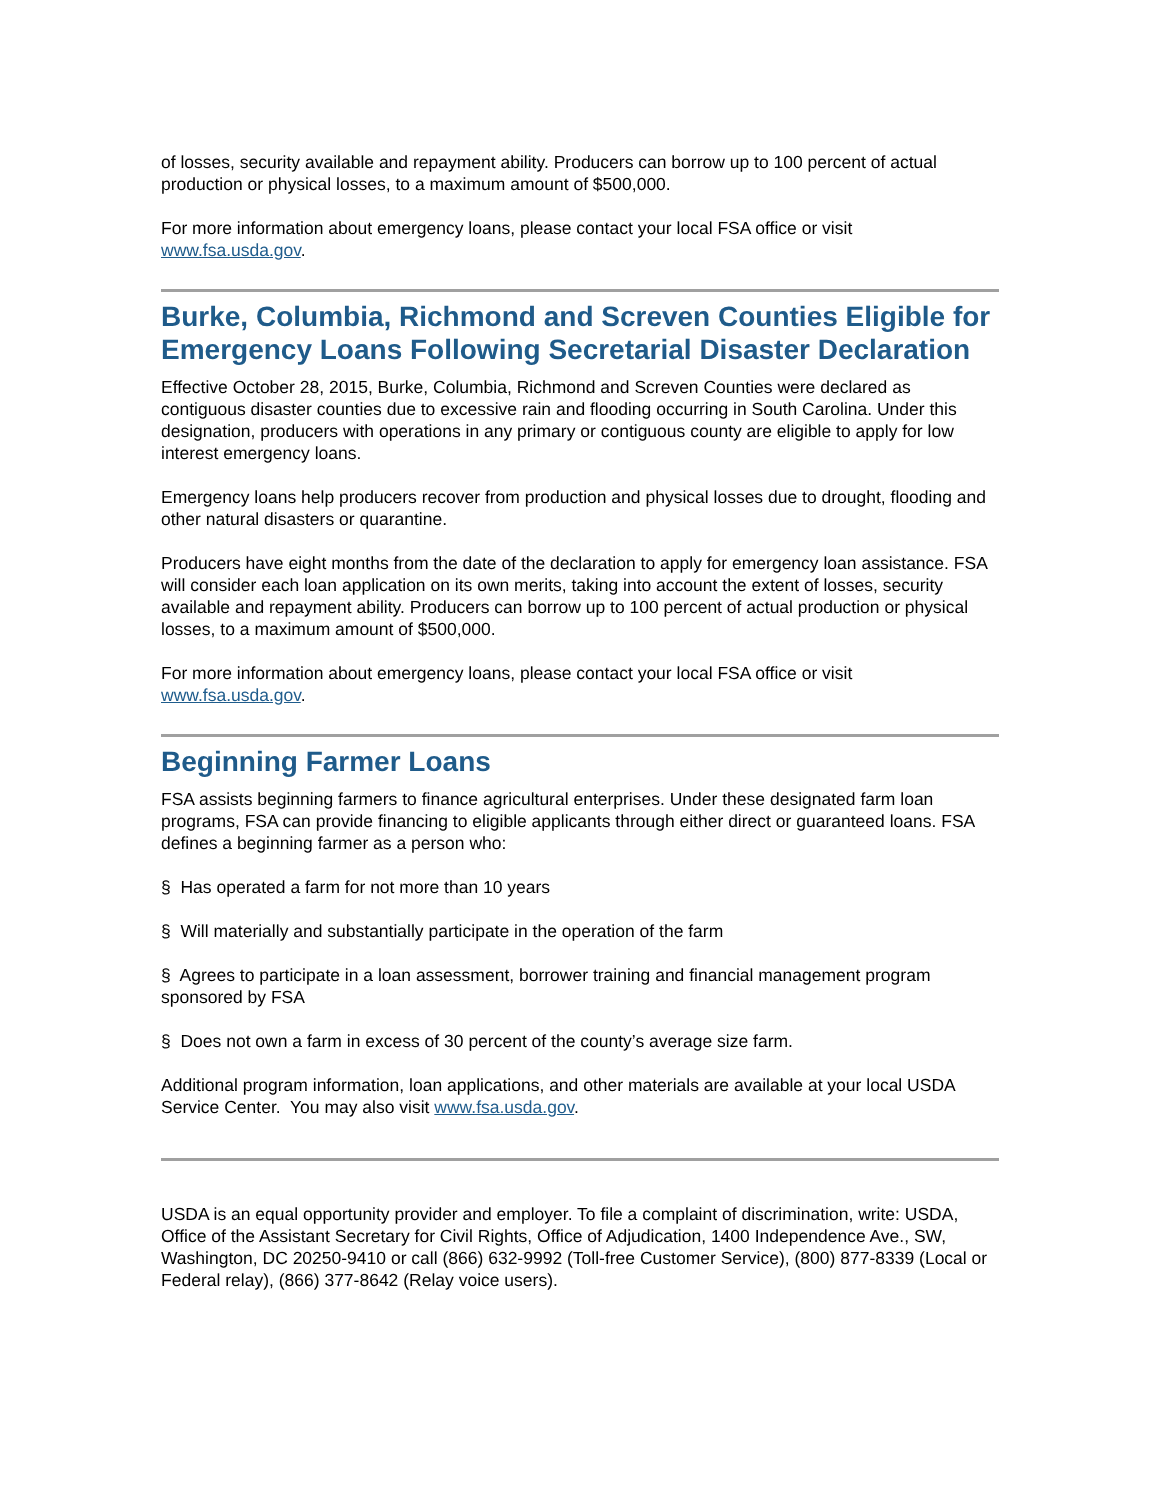of losses, security available and repayment ability. Producers can borrow up to 100 percent of actual production or physical losses, to a maximum amount of $500,000.
For more information about emergency loans, please contact your local FSA office or visit www.fsa.usda.gov.
Burke, Columbia, Richmond and Screven Counties Eligible for Emergency Loans Following Secretarial Disaster Declaration
Effective October 28, 2015, Burke, Columbia, Richmond and Screven Counties were declared as contiguous disaster counties due to excessive rain and flooding occurring in South Carolina. Under this designation, producers with operations in any primary or contiguous county are eligible to apply for low interest emergency loans.
Emergency loans help producers recover from production and physical losses due to drought, flooding and other natural disasters or quarantine.
Producers have eight months from the date of the declaration to apply for emergency loan assistance. FSA will consider each loan application on its own merits, taking into account the extent of losses, security available and repayment ability. Producers can borrow up to 100 percent of actual production or physical losses, to a maximum amount of $500,000.
For more information about emergency loans, please contact your local FSA office or visit www.fsa.usda.gov.
Beginning Farmer Loans
FSA assists beginning farmers to finance agricultural enterprises. Under these designated farm loan programs, FSA can provide financing to eligible applicants through either direct or guaranteed loans. FSA defines a beginning farmer as a person who:
§ Has operated a farm for not more than 10 years
§ Will materially and substantially participate in the operation of the farm
§ Agrees to participate in a loan assessment, borrower training and financial management program sponsored by FSA
§ Does not own a farm in excess of 30 percent of the county’s average size farm.
Additional program information, loan applications, and other materials are available at your local USDA Service Center. You may also visit www.fsa.usda.gov.
USDA is an equal opportunity provider and employer. To file a complaint of discrimination, write: USDA, Office of the Assistant Secretary for Civil Rights, Office of Adjudication, 1400 Independence Ave., SW, Washington, DC 20250-9410 or call (866) 632-9992 (Toll-free Customer Service), (800) 877-8339 (Local or Federal relay), (866) 377-8642 (Relay voice users).